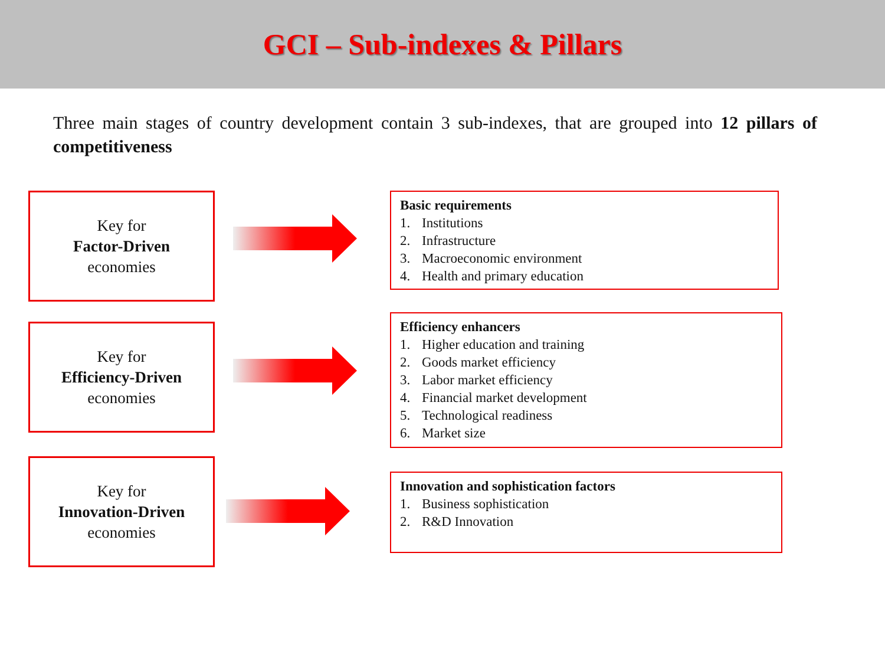GCI – Sub-indexes & Pillars
Three main stages of country development contain 3 sub-indexes, that are grouped into 12 pillars of competitiveness
Key for
Factor-Driven
economies
Basic requirements
1. Institutions
2. Infrastructure
3. Macroeconomic environment
4. Health and primary education
Key for
Efficiency-Driven
economies
Efficiency enhancers
1. Higher education and training
2. Goods market efficiency
3. Labor market efficiency
4. Financial market development
5. Technological readiness
6. Market size
Key for
Innovation-Driven
economies
Innovation and sophistication factors
1. Business sophistication
2. R&D Innovation